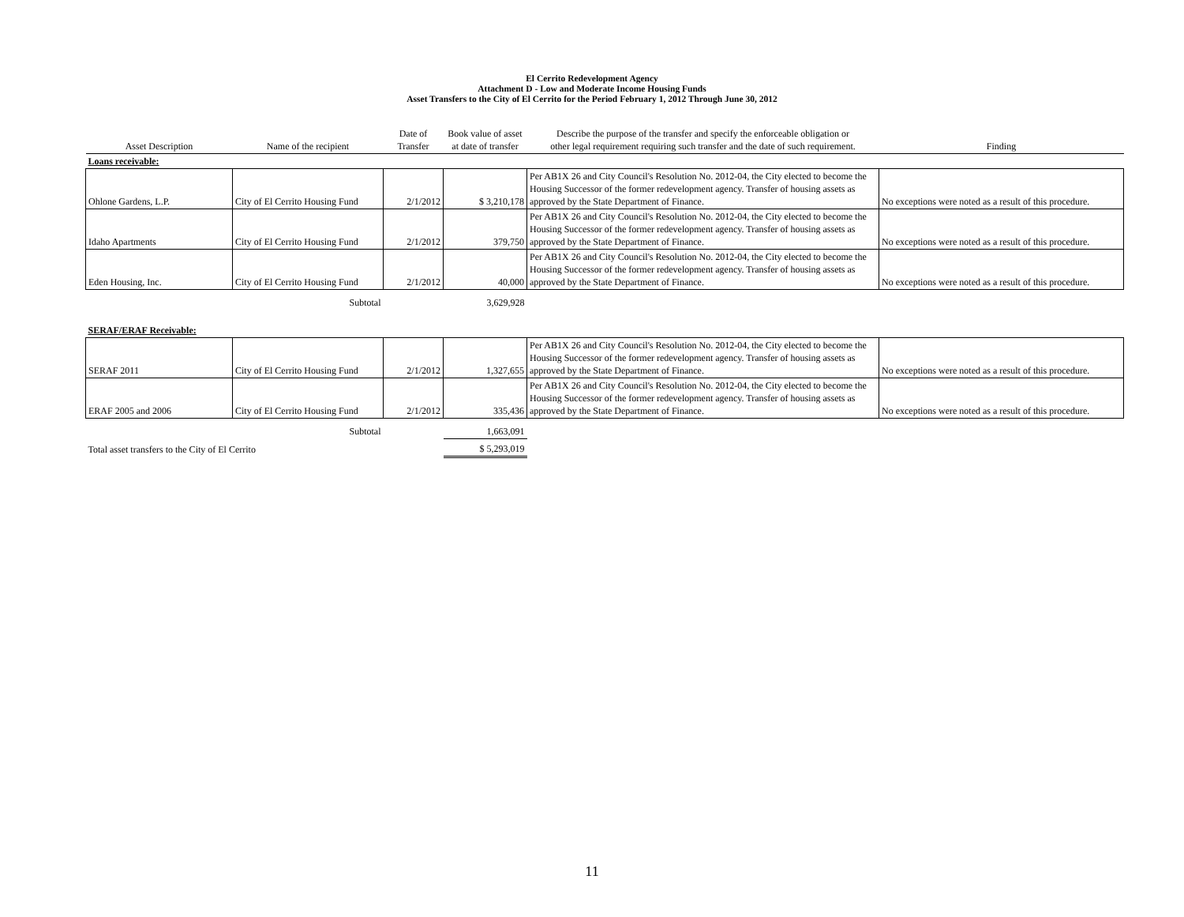El Cerrito Redevelopment Agency
Attachment D - Low and Moderate Income Housing Funds
Asset Transfers to the City of El Cerrito for the Period February 1, 2012 Through June 30, 2012
| Asset Description | Name of the recipient | Date of Transfer | Book value of asset at date of transfer | Describe the purpose of the transfer and specify the enforceable obligation or other legal requirement requiring such transfer and the date of such requirement. | Finding |
| --- | --- | --- | --- | --- | --- |
| Loans receivable: | | | | | |
| Ohlone Gardens, L.P. | City of El Cerrito Housing Fund | 2/1/2012 | $ 3,210,178 | Per AB1X 26 and City Council's Resolution No. 2012-04, the City elected to become the Housing Successor of the former redevelopment agency. Transfer of housing assets as approved by the State Department of Finance. | No exceptions were noted as a result of this procedure. |
| Idaho Apartments | City of El Cerrito Housing Fund | 2/1/2012 | 379,750 | Per AB1X 26 and City Council's Resolution No. 2012-04, the City elected to become the Housing Successor of the former redevelopment agency. Transfer of housing assets as approved by the State Department of Finance. | No exceptions were noted as a result of this procedure. |
| Eden Housing, Inc. | City of El Cerrito Housing Fund | 2/1/2012 | 40,000 | Per AB1X 26 and City Council's Resolution No. 2012-04, the City elected to become the Housing Successor of the former redevelopment agency. Transfer of housing assets as approved by the State Department of Finance. | No exceptions were noted as a result of this procedure. |
| | Subtotal | | 3,629,928 | | |
| SERAF/ERAF Receivable: | | | | | |
| SERAF 2011 | City of El Cerrito Housing Fund | 2/1/2012 | 1,327,655 | Per AB1X 26 and City Council's Resolution No. 2012-04, the City elected to become the Housing Successor of the former redevelopment agency. Transfer of housing assets as approved by the State Department of Finance. | No exceptions were noted as a result of this procedure. |
| ERAF 2005 and 2006 | City of El Cerrito Housing Fund | 2/1/2012 | 335,436 | Per AB1X 26 and City Council's Resolution No. 2012-04, the City elected to become the Housing Successor of the former redevelopment agency. Transfer of housing assets as approved by the State Department of Finance. | No exceptions were noted as a result of this procedure. |
| | Subtotal | | 1,663,091 | | |
| Total asset transfers to the City of El Cerrito | | | $ 5,293,019 | | |
11